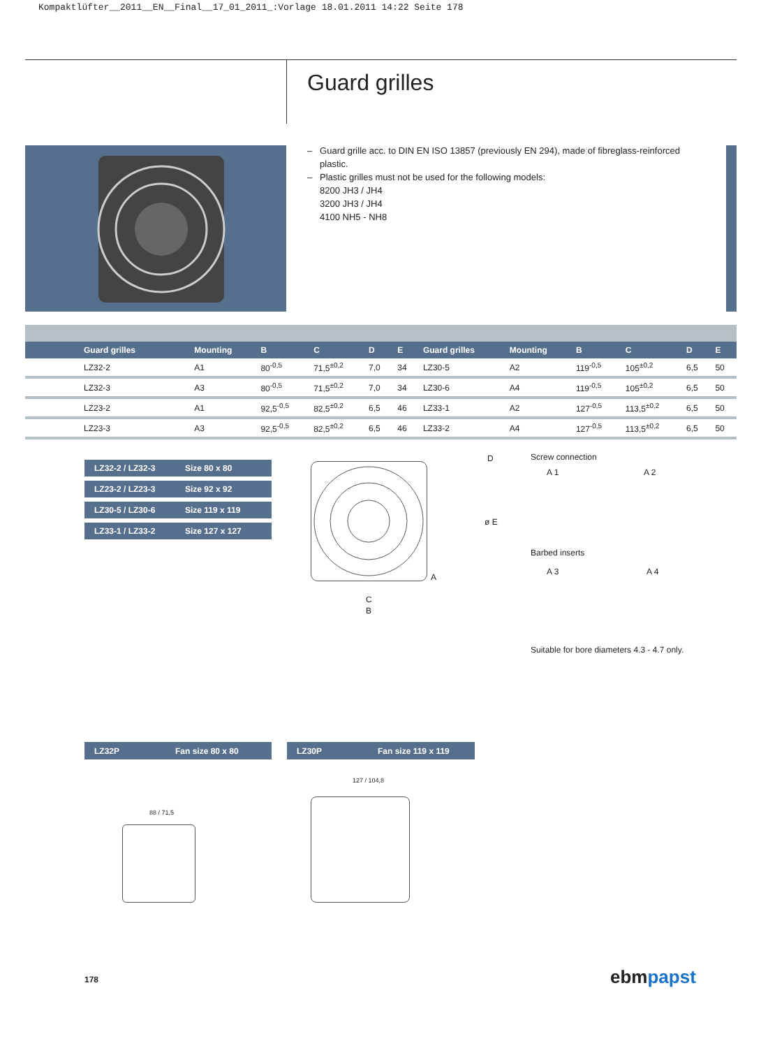Kompaktlüfter__2011__EN__Final__17_01_2011_:Vorlage 18.01.2011 14:22 Seite 178
Guard grilles
– Guard grille acc. to DIN EN ISO 13857 (previously EN 294), made of fibreglass-reinforced
plastic.
– Plastic grilles must not be used for the following models:
8200 JH3 / JH4
3200 JH3 / JH4
4100 NH5 - NH8
| Guard grilles | Mounting | B | C | D | E | Guard grilles | Mounting | B | C | D | E |
| --- | --- | --- | --- | --- | --- | --- | --- | --- | --- | --- | --- |
| LZ32-2 | A1 | 80<sup>-0,5</sup> | 71,5<sup>±0,2</sup> | 7,0 | 34 | LZ30-5 | A2 | 119<sup>-0,5</sup> | 105<sup>±0,2</sup> | 6,5 | 50 |
| LZ32-3 | A3 | 80<sup>-0,5</sup> | 71,5<sup>±0,2</sup> | 7,0 | 34 | LZ30-6 | A4 | 119<sup>-0,5</sup> | 105<sup>±0,2</sup> | 6,5 | 50 |
| LZ23-2 | A1 | 92,5<sup>-0,5</sup> | 82,5<sup>±0,2</sup> | 6,5 | 46 | LZ33-1 | A2 | 127<sup>-0,5</sup> | 113,5<sup>±0,2</sup> | 6,5 | 50 |
| LZ23-3 | A3 | 92,5<sup>-0,5</sup> | 82,5<sup>±0,2</sup> | 6,5 | 46 | LZ33-2 | A4 | 127<sup>-0,5</sup> | 113,5<sup>±0,2</sup> | 6,5 | 50 |
LZ32-2 / LZ32-3 Size 80 x 80
LZ23-2 / LZ23-3 Size 92 x 92
LZ30-5 / LZ30-6 Size 119 x 119
LZ33-1 / LZ33-2 Size 127 x 127
C
B
A
D
ø E
Screw connection
A 1 A 2
Barbed inserts
A 3 A 4
Suitable for bore diameters 4.3 - 4.7 only.
LZ32P Fan size 80 x 80 LZ30P Fan size 119 x 119
88 / 71,5
127 / 104,8
178 ebmpapst